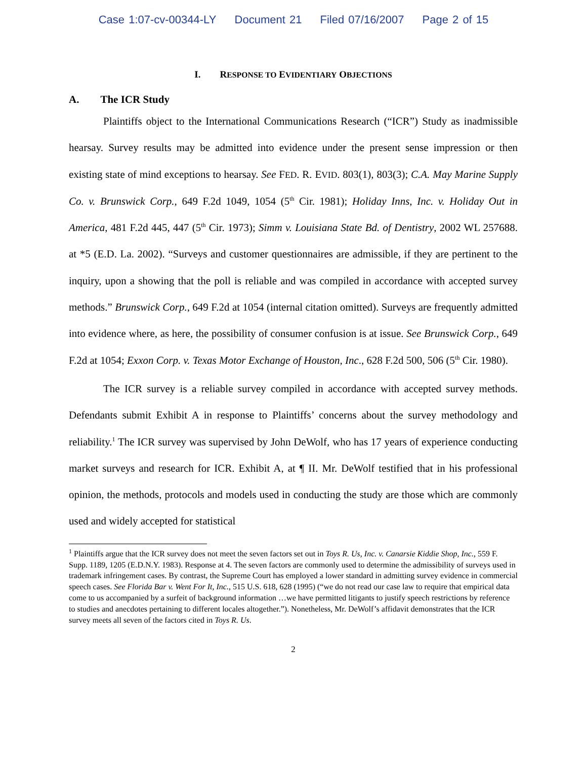Case 1:07-cv-00344-LY Document 21 Filed 07/16/2007 Page 2 of 15
I. RESPONSE TO EVIDENTIARY OBJECTIONS
A. The ICR Study
Plaintiffs object to the International Communications Research (“ICR”) Study as inadmissible hearsay. Survey results may be admitted into evidence under the present sense impression or then existing state of mind exceptions to hearsay. See FED. R. EVID. 803(1), 803(3); C.A. May Marine Supply Co. v. Brunswick Corp., 649 F.2d 1049, 1054 (5<sup>th</sup> Cir. 1981); Holiday Inns, Inc. v. Holiday Out in America, 481 F.2d 445, 447 (5<sup>th</sup> Cir. 1973); Simm v. Louisiana State Bd. of Dentistry, 2002 WL 257688. at *5 (E.D. La. 2002). “Surveys and customer questionnaires are admissible, if they are pertinent to the inquiry, upon a showing that the poll is reliable and was compiled in accordance with accepted survey methods.” Brunswick Corp., 649 F.2d at 1054 (internal citation omitted). Surveys are frequently admitted into evidence where, as here, the possibility of consumer confusion is at issue. See Brunswick Corp., 649 F.2d at 1054; Exxon Corp. v. Texas Motor Exchange of Houston, Inc., 628 F.2d 500, 506 (5<sup>th</sup> Cir. 1980).
The ICR survey is a reliable survey compiled in accordance with accepted survey methods. Defendants submit Exhibit A in response to Plaintiffs’ concerns about the survey methodology and reliability.<sup>1</sup> The ICR survey was supervised by John DeWolf, who has 17 years of experience conducting market surveys and research for ICR. Exhibit A, at ¶ II. Mr. DeWolf testified that in his professional opinion, the methods, protocols and models used in conducting the study are those which are commonly used and widely accepted for statistical
<sup>1</sup> Plaintiffs argue that the ICR survey does not meet the seven factors set out in Toys R. Us, Inc. v. Canarsie Kiddie Shop, Inc., 559 F. Supp. 1189, 1205 (E.D.N.Y. 1983). Response at 4. The seven factors are commonly used to determine the admissibility of surveys used in trademark infringement cases. By contrast, the Supreme Court has employed a lower standard in admitting survey evidence in commercial speech cases. See Florida Bar v. Went For It, Inc., 515 U.S. 618, 628 (1995) (“we do not read our case law to require that empirical data come to us accompanied by a surfeit of background information …we have permitted litigants to justify speech restrictions by reference to studies and anecdotes pertaining to different locales altogether.”). Nonetheless, Mr. DeWolf’s affidavit demonstrates that the ICR survey meets all seven of the factors cited in Toys R. Us.
2